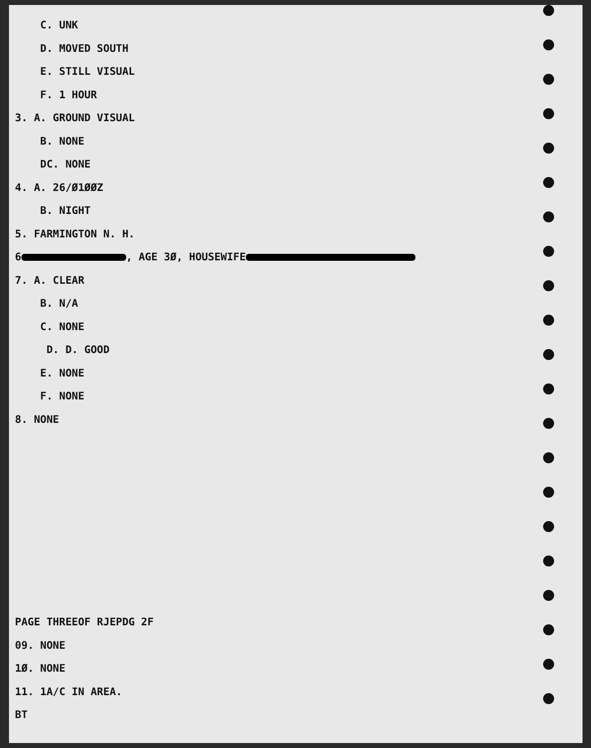C. UNK
D. MOVED SOUTH
E. STILL VISUAL
F. 1 HOUR
3. A. GROUND VISUAL
B. NONE
DC. NONE
4. A. 26/Ø1ØØZ
B. NIGHT
5. FARMINGTON N. H.
6 , AGE 3Ø, HOUSEWIFE
7. A. CLEAR
B. N/A
C. NONE
D. D. GOOD
E. NONE
F. NONE
8. NONE
PAGE THREEOF RJEPDG 2F
09. NONE
1Ø. NONE
11. 1A/C IN AREA.
BT